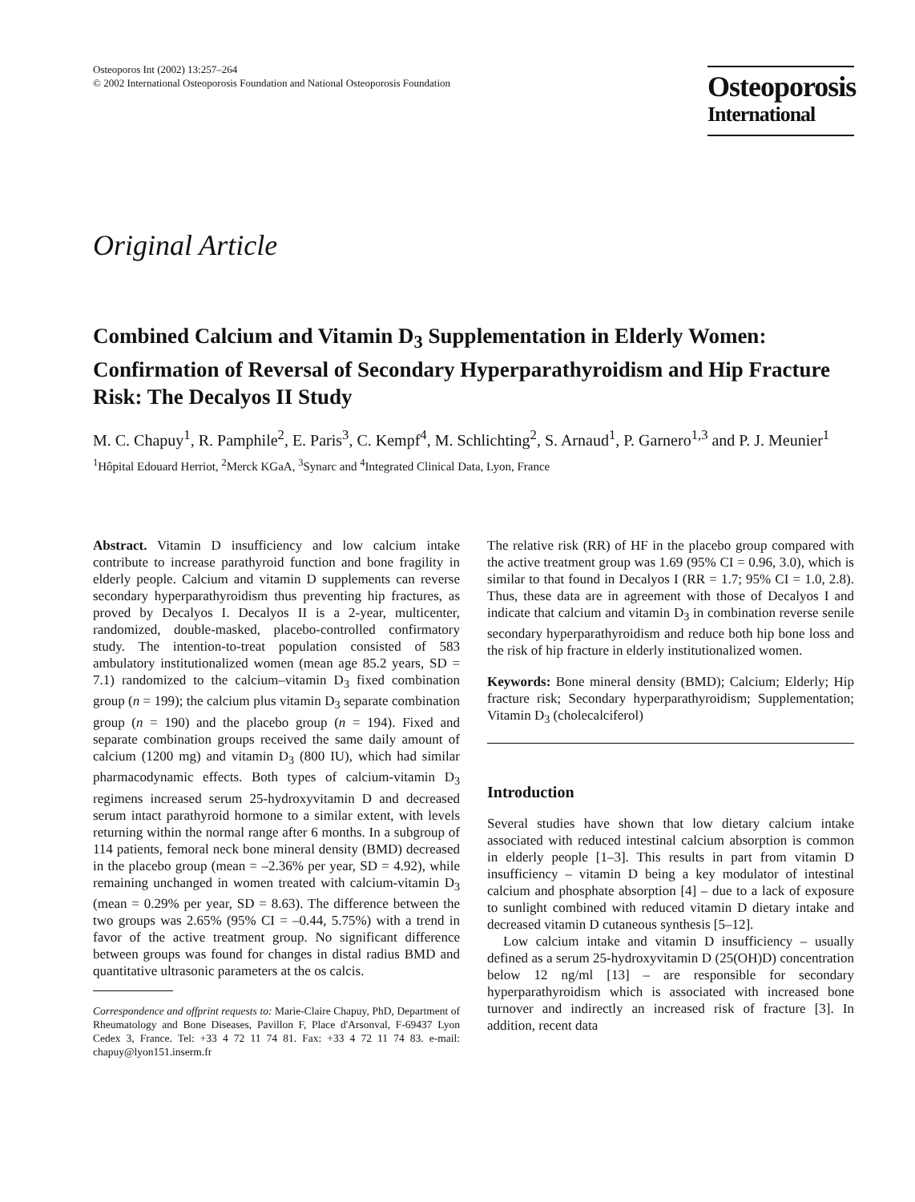Osteoporos Int (2002) 13:257–264
© 2002 International Osteoporosis Foundation and National Osteoporosis Foundation
Osteoporosis
International
Original Article
Combined Calcium and Vitamin D<sub>3</sub> Supplementation in Elderly Women: Confirmation of Reversal of Secondary Hyperparathyroidism and Hip Fracture Risk: The Decalyos II Study
M. C. Chapuy<sup>1</sup>, R. Pamphile<sup>2</sup>, E. Paris<sup>3</sup>, C. Kempf<sup>4</sup>, M. Schlichting<sup>2</sup>, S. Arnaud<sup>1</sup>, P. Garnero<sup>1,3</sup> and P. J. Meunier<sup>1</sup>
<sup>1</sup>Hôpital Edouard Herriot, <sup>2</sup>Merck KGaA, <sup>3</sup>Synarc and <sup>4</sup>Integrated Clinical Data, Lyon, France
Abstract. Vitamin D insufficiency and low calcium intake contribute to increase parathyroid function and bone fragility in elderly people. Calcium and vitamin D supplements can reverse secondary hyperparathyroidism thus preventing hip fractures, as proved by Decalyos I. Decalyos II is a 2-year, multicenter, randomized, double-masked, placebo-controlled confirmatory study. The intention-to-treat population consisted of 583 ambulatory institutionalized women (mean age 85.2 years, SD = 7.1) randomized to the calcium–vitamin D<sub>3</sub> fixed combination group (n = 199); the calcium plus vitamin D<sub>3</sub> separate combination group (n = 190) and the placebo group (n = 194). Fixed and separate combination groups received the same daily amount of calcium (1200 mg) and vitamin D<sub>3</sub> (800 IU), which had similar pharmacodynamic effects. Both types of calcium-vitamin D<sub>3</sub> regimens increased serum 25-hydroxyvitamin D and decreased serum intact parathyroid hormone to a similar extent, with levels returning within the normal range after 6 months. In a subgroup of 114 patients, femoral neck bone mineral density (BMD) decreased in the placebo group (mean = –2.36% per year, SD = 4.92), while remaining unchanged in women treated with calcium-vitamin D<sub>3</sub> (mean = 0.29% per year, SD = 8.63). The difference between the two groups was 2.65% (95% CI = –0.44, 5.75%) with a trend in favor of the active treatment group. No significant difference between groups was found for changes in distal radius BMD and quantitative ultrasonic parameters at the os calcis.
Correspondence and offprint requests to: Marie-Claire Chapuy, PhD, Department of Rheumatology and Bone Diseases, Pavillon F, Place d'Arsonval, F-69437 Lyon Cedex 3, France. Tel: +33 4 72 11 74 81. Fax: +33 4 72 11 74 83. e-mail: chapuy@lyon151.inserm.fr
The relative risk (RR) of HF in the placebo group compared with the active treatment group was 1.69 (95% CI = 0.96, 3.0), which is similar to that found in Decalyos I (RR = 1.7; 95% CI = 1.0, 2.8). Thus, these data are in agreement with those of Decalyos I and indicate that calcium and vitamin D<sub>3</sub> in combination reverse senile secondary hyperparathyroidism and reduce both hip bone loss and the risk of hip fracture in elderly institutionalized women.
Keywords: Bone mineral density (BMD); Calcium; Elderly; Hip fracture risk; Secondary hyperparathyroidism; Supplementation; Vitamin D<sub>3</sub> (cholecalciferol)
Introduction
Several studies have shown that low dietary calcium intake associated with reduced intestinal calcium absorption is common in elderly people [1–3]. This results in part from vitamin D insufficiency – vitamin D being a key modulator of intestinal calcium and phosphate absorption [4] – due to a lack of exposure to sunlight combined with reduced vitamin D dietary intake and decreased vitamin D cutaneous synthesis [5–12].
Low calcium intake and vitamin D insufficiency – usually defined as a serum 25-hydroxyvitamin D (25(OH)D) concentration below 12 ng/ml [13] – are responsible for secondary hyperparathyroidism which is associated with increased bone turnover and indirectly an increased risk of fracture [3]. In addition, recent data